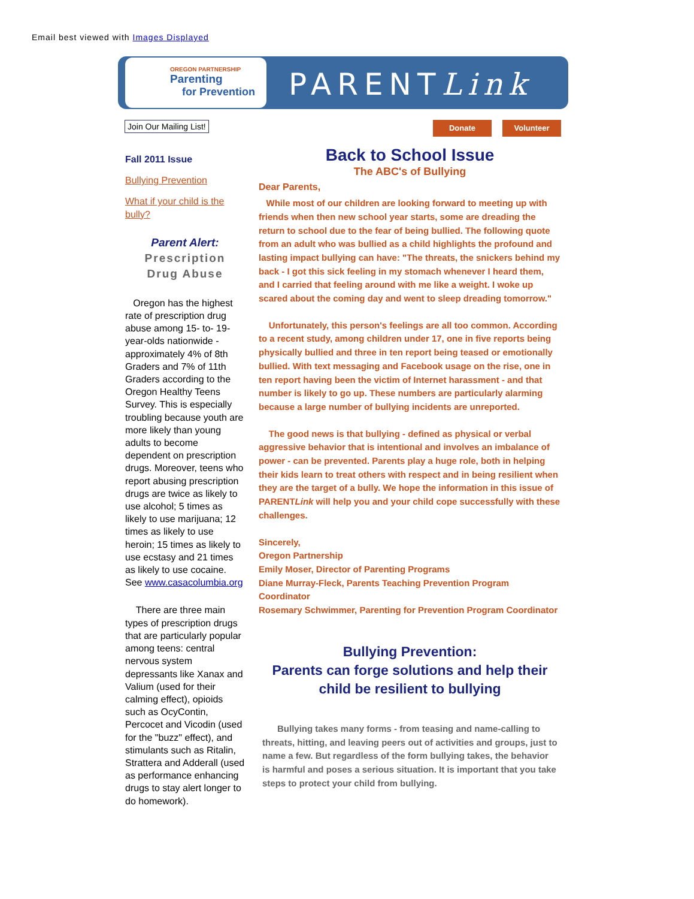Email best viewed with Images Displayed
OREGON PARTNERSHIP
Parenting
for Prevention
PARENTLink
Join Our Mailing List! Donate Volunteer
Fall 2011 Issue
Bullying Prevention
What if your child is the bully?
Parent Alert:
Prescription
Drug Abuse
Oregon has the highest rate of prescription drug abuse among 15- to- 19-year-olds nationwide - approximately 4% of 8th Graders and 7% of 11th Graders according to the Oregon Healthy Teens Survey. This is especially troubling because youth are more likely than young adults to become dependent on prescription drugs. Moreover, teens who report abusing prescription drugs are twice as likely to use alcohol; 5 times as likely to use marijuana; 12 times as likely to use heroin; 15 times as likely to use ecstasy and 21 times as likely to use cocaine. See www.casacolumbia.org
There are three main types of prescription drugs that are particularly popular among teens: central nervous system depressants like Xanax and Valium (used for their calming effect), opioids such as OcyContin, Percocet and Vicodin (used for the "buzz" effect), and stimulants such as Ritalin, Strattera and Adderall (used as performance enhancing drugs to stay alert longer to do homework).
Back to School Issue
The ABC's of Bullying
Dear Parents,
While most of our children are looking forward to meeting up with friends when then new school year starts, some are dreading the return to school due to the fear of being bullied. The following quote from an adult who was bullied as a child highlights the profound and lasting impact bullying can have: "The threats, the snickers behind my back - I got this sick feeling in my stomach whenever I heard them, and I carried that feeling around with me like a weight. I woke up scared about the coming day and went to sleep dreading tomorrow."
Unfortunately, this person's feelings are all too common. According to a recent study, among children under 17, one in five reports being physically bullied and three in ten report being teased or emotionally bullied. With text messaging and Facebook usage on the rise, one in ten report having been the victim of Internet harassment - and that number is likely to go up. These numbers are particularly alarming because a large number of bullying incidents are unreported.
The good news is that bullying - defined as physical or verbal aggressive behavior that is intentional and involves an imbalance of power - can be prevented. Parents play a huge role, both in helping their kids learn to treat others with respect and in being resilient when they are the target of a bully. We hope the information in this issue of PARENTLink will help you and your child cope successfully with these challenges.
Sincerely,
Oregon Partnership
Emily Moser, Director of Parenting Programs
Diane Murray-Fleck, Parents Teaching Prevention Program Coordinator
Rosemary Schwimmer, Parenting for Prevention Program Coordinator
Bullying Prevention:
Parents can forge solutions and help their child be resilient to bullying
Bullying takes many forms - from teasing and name-calling to threats, hitting, and leaving peers out of activities and groups, just to name a few. But regardless of the form bullying takes, the behavior is harmful and poses a serious situation. It is important that you take steps to protect your child from bullying.